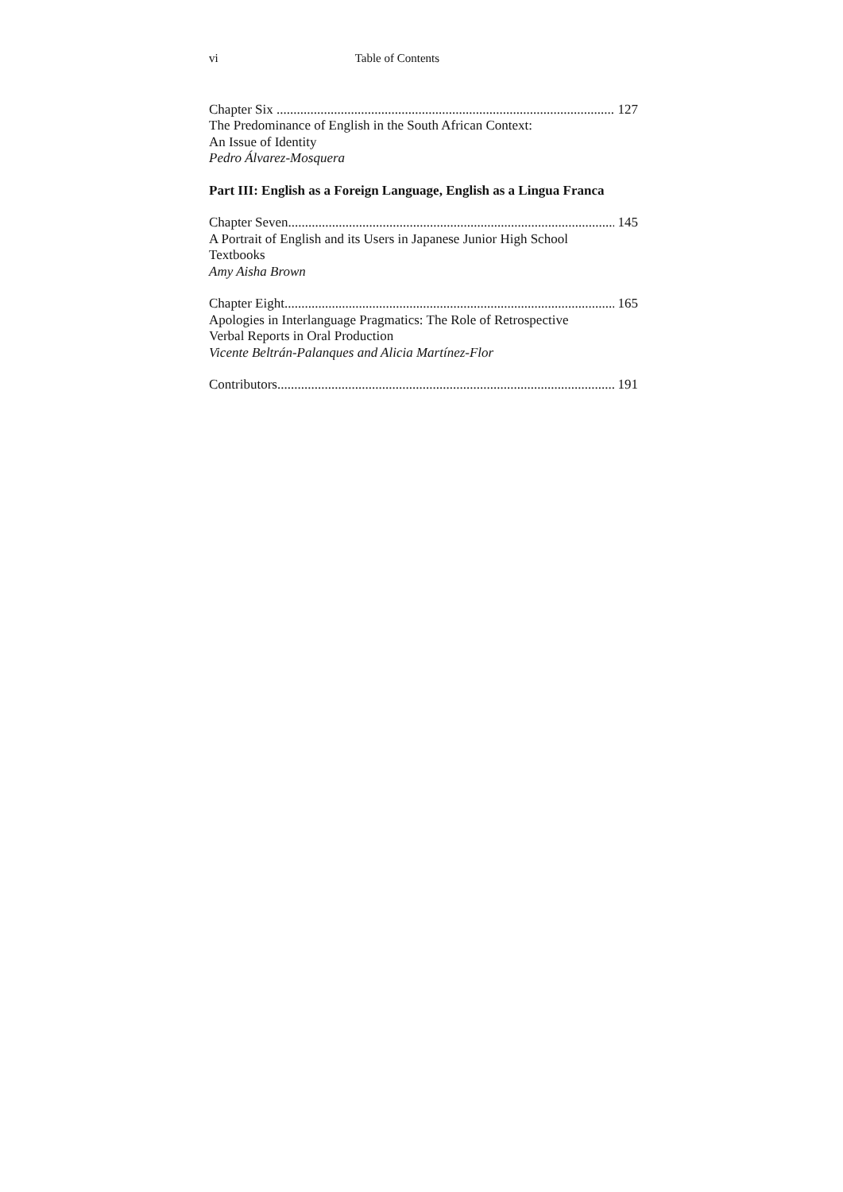vi Table of Contents
Chapter Six 127
The Predominance of English in the South African Context:
An Issue of Identity
Pedro Álvarez-Mosquera
Part III: English as a Foreign Language, English as a Lingua Franca
Chapter Seven 145
A Portrait of English and its Users in Japanese Junior High School
Textbooks
Amy Aisha Brown
Chapter Eight 165
Apologies in Interlanguage Pragmatics: The Role of Retrospective
Verbal Reports in Oral Production
Vicente Beltrán-Palanques and Alicia Martínez-Flor
Contributors 191